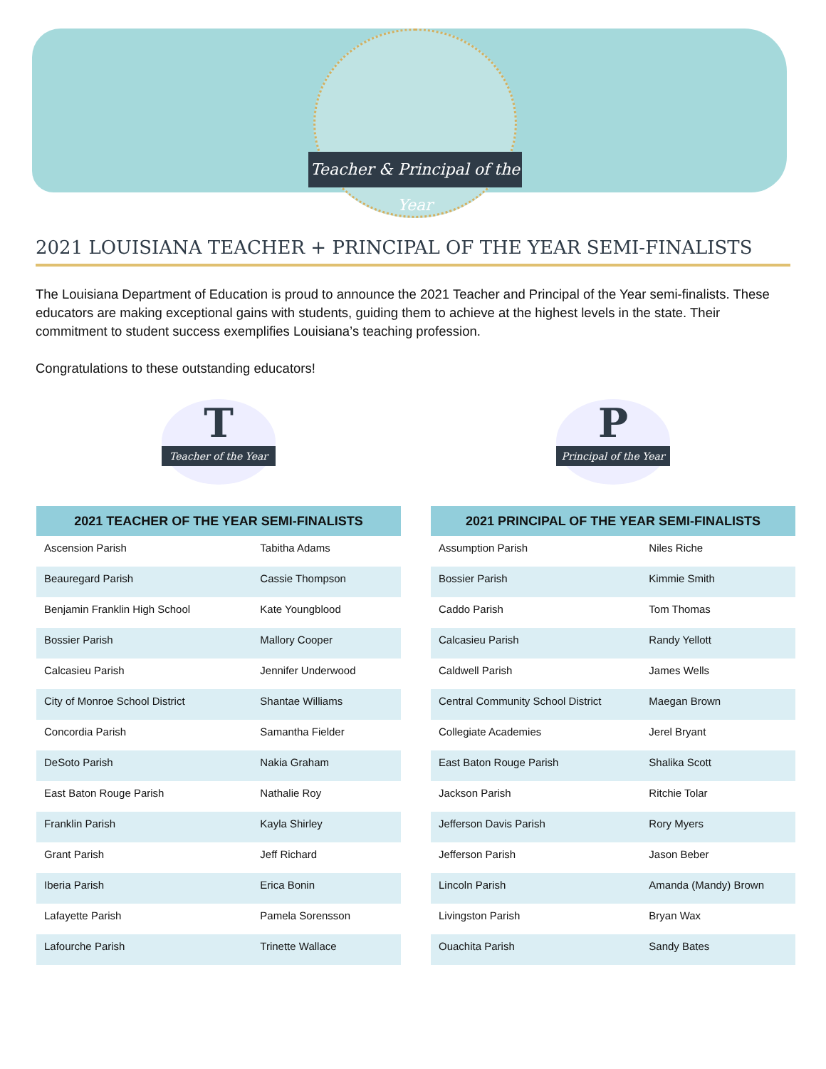Teacher & Principal of the Year
2021 LOUISIANA TEACHER + PRINCIPAL OF THE YEAR SEMI-FINALISTS
The Louisiana Department of Education is proud to announce the 2021 Teacher and Principal of the Year semi-finalists. These educators are making exceptional gains with students, guiding them to achieve at the highest levels in the state. Their commitment to student success exemplifies Louisiana’s teaching profession.
Congratulations to these outstanding educators!
T Teacher of the Year
| 2021 TEACHER OF THE YEAR SEMI-FINALISTS | |
| --- | --- |
| Ascension Parish | Tabitha Adams |
| Beauregard Parish | Cassie Thompson |
| Benjamin Franklin High School | Kate Youngblood |
| Bossier Parish | Mallory Cooper |
| Calcasieu Parish | Jennifer Underwood |
| City of Monroe School District | Shantae Williams |
| Concordia Parish | Samantha Fielder |
| DeSoto Parish | Nakia Graham |
| East Baton Rouge Parish | Nathalie Roy |
| Franklin Parish | Kayla Shirley |
| Grant Parish | Jeff Richard |
| Iberia Parish | Erica Bonin |
| Lafayette Parish | Pamela Sorensson |
| Lafourche Parish | Trinette Wallace |
P Principal of the Year
| 2021 PRINCIPAL OF THE YEAR SEMI-FINALISTS | |
| --- | --- |
| Assumption Parish | Niles Riche |
| Bossier Parish | Kimmie Smith |
| Caddo Parish | Tom Thomas |
| Calcasieu Parish | Randy Yellott |
| Caldwell Parish | James Wells |
| Central Community School District | Maegan Brown |
| Collegiate Academies | Jerel Bryant |
| East Baton Rouge Parish | Shalika Scott |
| Jackson Parish | Ritchie Tolar |
| Jefferson Davis Parish | Rory Myers |
| Jefferson Parish | Jason Beber |
| Lincoln Parish | Amanda (Mandy) Brown |
| Livingston Parish | Bryan Wax |
| Ouachita Parish | Sandy Bates |